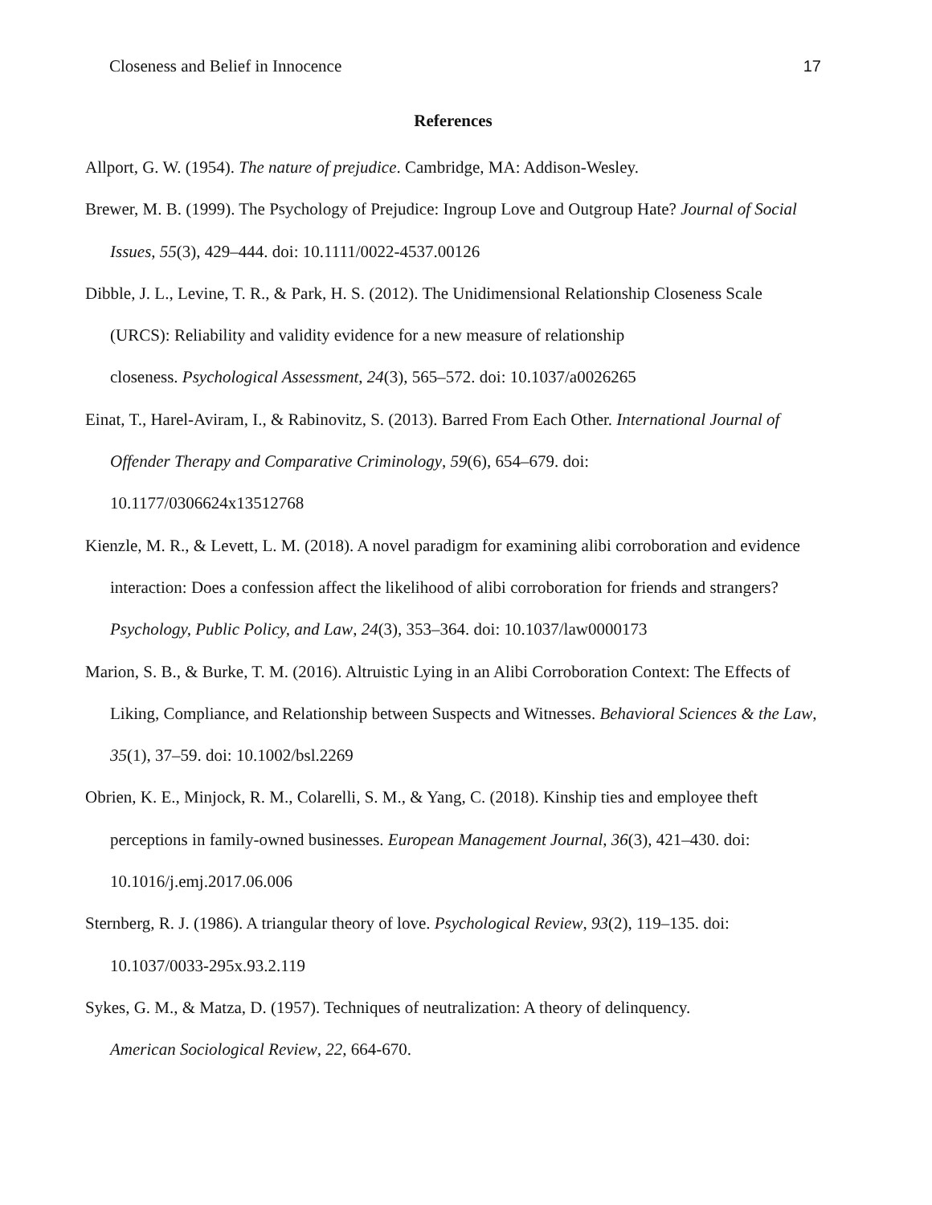Closeness and Belief in Innocence 17
References
Allport, G. W. (1954). The nature of prejudice. Cambridge, MA: Addison-Wesley.
Brewer, M. B. (1999). The Psychology of Prejudice: Ingroup Love and Outgroup Hate? Journal of Social Issues, 55(3), 429–444. doi: 10.1111/0022-4537.00126
Dibble, J. L., Levine, T. R., & Park, H. S. (2012). The Unidimensional Relationship Closeness Scale (URCS): Reliability and validity evidence for a new measure of relationship
closeness. Psychological Assessment, 24(3), 565–572. doi: 10.1037/a0026265
Einat, T., Harel-Aviram, I., & Rabinovitz, S. (2013). Barred From Each Other. International Journal of Offender Therapy and Comparative Criminology, 59(6), 654–679. doi:
10.1177/0306624x13512768
Kienzle, M. R., & Levett, L. M. (2018). A novel paradigm for examining alibi corroboration and evidence interaction: Does a confession affect the likelihood of alibi corroboration for friends and strangers? Psychology, Public Policy, and Law, 24(3), 353–364. doi: 10.1037/law0000173
Marion, S. B., & Burke, T. M. (2016). Altruistic Lying in an Alibi Corroboration Context: The Effects of Liking, Compliance, and Relationship between Suspects and Witnesses. Behavioral Sciences & the Law, 35(1), 37–59. doi: 10.1002/bsl.2269
Obrien, K. E., Minjock, R. M., Colarelli, S. M., & Yang, C. (2018). Kinship ties and employee theft perceptions in family-owned businesses. European Management Journal, 36(3), 421–430. doi:
10.1016/j.emj.2017.06.006
Sternberg, R. J. (1986). A triangular theory of love. Psychological Review, 93(2), 119–135. doi:
10.1037/0033-295x.93.2.119
Sykes, G. M., & Matza, D. (1957). Techniques of neutralization: A theory of delinquency.
American Sociological Review, 22, 664-670.